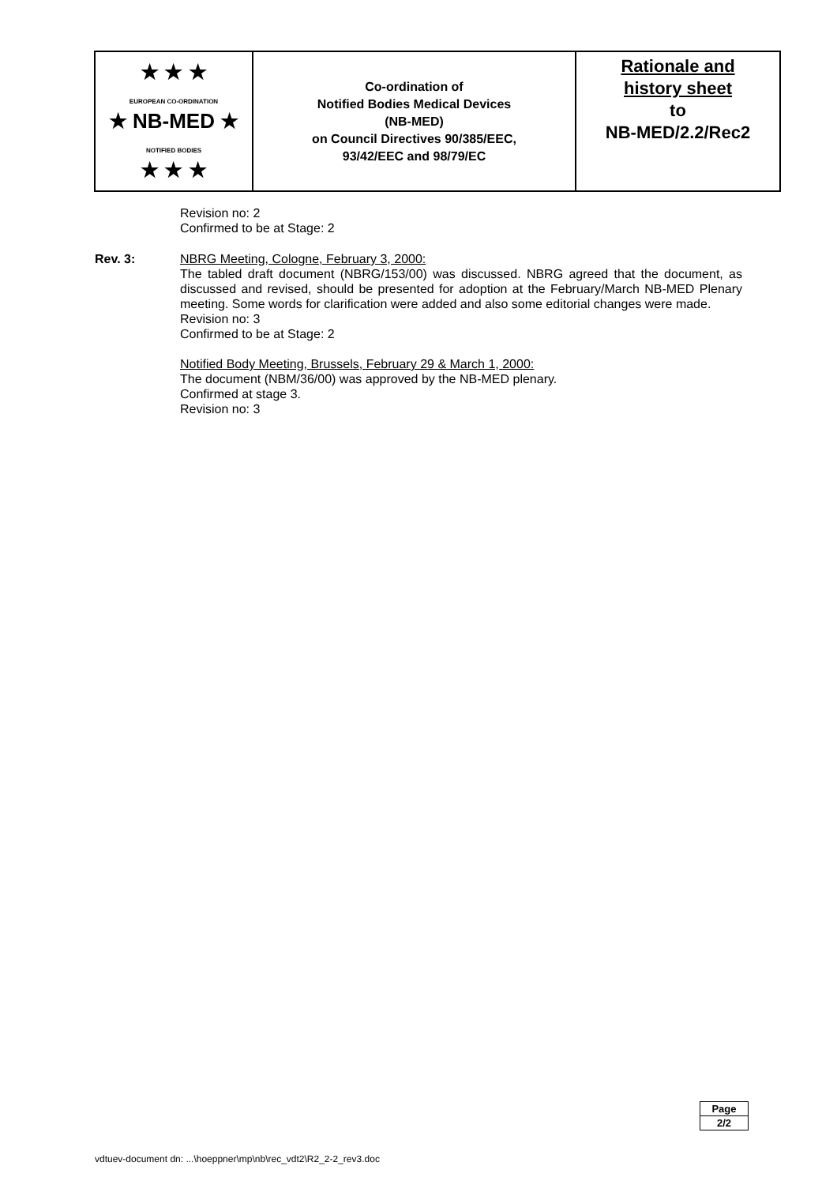| ★ ★ ★ EUROPEAN CO-ORDINATION ★ NB-MED ★ NOTIFIED BODIES ★ ★ ★ | Co-ordination of Notified Bodies Medical Devices (NB-MED) on Council Directives 90/385/EEC, 93/42/EEC and 98/79/EC | Rationale and history sheet to NB-MED/2.2/Rec2 |
Revision no: 2
Confirmed to be at Stage: 2
Rev. 3: NBRG Meeting, Cologne, February 3, 2000:
The tabled draft document (NBRG/153/00) was discussed. NBRG agreed that the document, as discussed and revised, should be presented for adoption at the February/March NB-MED Plenary meeting. Some words for clarification were added and also some editorial changes were made.
Revision no: 3
Confirmed to be at Stage: 2
Notified Body Meeting, Brussels, February 29 & March 1, 2000:
The document (NBM/36/00) was approved by the NB-MED plenary.
Confirmed at stage 3.
Revision no: 3
| Page |
| 2/2 |
vdtuev-document dn: ...\hoeppner\mp\nb\rec_vdt2\R2_2-2_rev3.doc